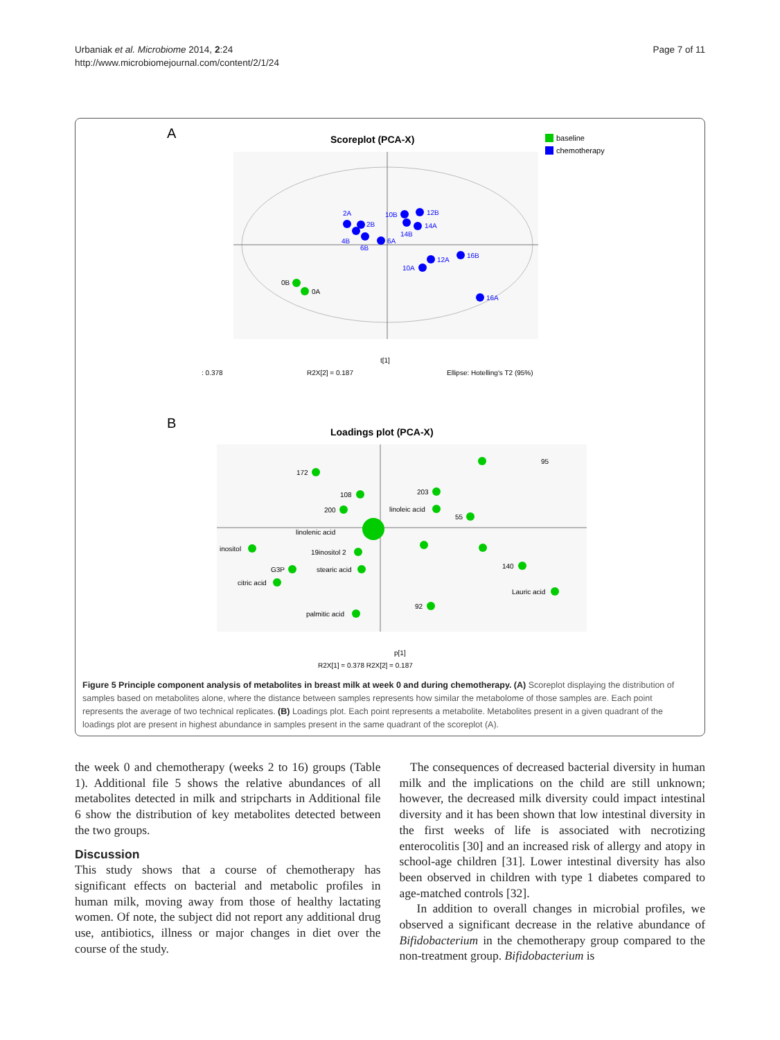Urbaniak et al. Microbiome 2014, 2:24
http://www.microbiomejournal.com/content/2/1/24
Page 7 of 11
A
Scoreplot (PCA-X)
baseline
chemotherapy
2A
2B
4B
6B
6A
10B
12B
14A
14B
12A
10A
16B
16A
0B
0A
t[1]
: 0.378
R2X[2] = 0.187
Ellipse: Hotelling's T2 (95%)
B
Loadings plot (PCA-X)
172
95
108
203
200
55
inositol
G3P
citric acid
stearic acid
palmitic acid
92
140
Lauric acid
linolenic acid
linoleic acid
19inositol 2
p[1]
R2X[1] = 0.378 R2X[2] = 0.187
Figure 5 Principle component analysis of metabolites in breast milk at week 0 and during chemotherapy. (A) Scoreplot displaying the distribution of samples based on metabolites alone, where the distance between samples represents how similar the metabolome of those samples are. Each point represents the average of two technical replicates. (B) Loadings plot. Each point represents a metabolite. Metabolites present in a given quadrant of the loadings plot are present in highest abundance in samples present in the same quadrant of the scoreplot (A).
the week 0 and chemotherapy (weeks 2 to 16) groups (Table 1). Additional file 5 shows the relative abundances of all metabolites detected in milk and stripcharts in Additional file 6 show the distribution of key metabolites detected between the two groups.
Discussion
This study shows that a course of chemotherapy has significant effects on bacterial and metabolic profiles in human milk, moving away from those of healthy lactating women. Of note, the subject did not report any additional drug use, antibiotics, illness or major changes in diet over the course of the study.
The consequences of decreased bacterial diversity in human milk and the implications on the child are still unknown; however, the decreased milk diversity could impact intestinal diversity and it has been shown that low intestinal diversity in the first weeks of life is associated with necrotizing enterocolitis [30] and an increased risk of allergy and atopy in school-age children [31]. Lower intestinal diversity has also been observed in children with type 1 diabetes compared to age-matched controls [32].
In addition to overall changes in microbial profiles, we observed a significant decrease in the relative abundance of Bifidobacterium in the chemotherapy group compared to the non-treatment group. Bifidobacterium is